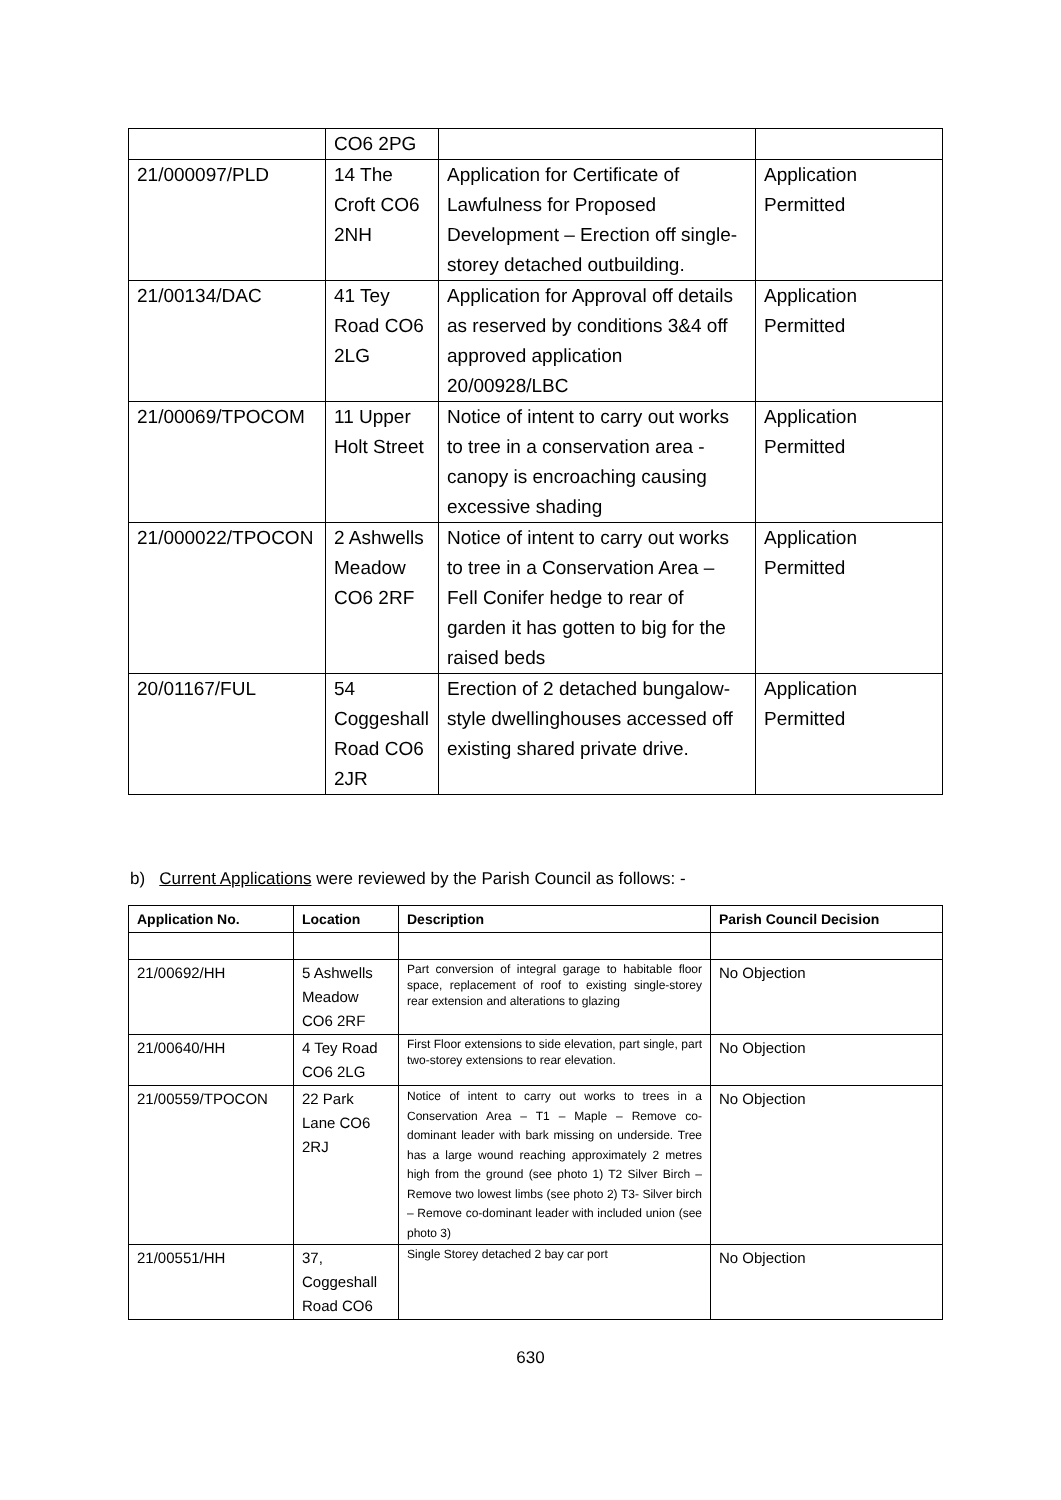| | CO6 2PG | | |
| 21/000097/PLD | 14 The Croft CO6 2NH | Application for Certificate of Lawfulness for Proposed Development – Erection off single-storey detached outbuilding. | Application Permitted |
| 21/00134/DAC | 41 Tey Road CO6 2LG | Application for Approval off details as reserved by conditions 3&4 off approved application 20/00928/LBC | Application Permitted |
| 21/00069/TPOCOM | 11 Upper Holt Street | Notice of intent to carry out works to tree in a conservation area - canopy is encroaching causing excessive shading | Application Permitted |
| 21/000022/TPOCON | 2 Ashwells Meadow CO6 2RF | Notice of intent to carry out works to tree in a Conservation Area – Fell Conifer hedge to rear of garden it has gotten to big for the raised beds | Application Permitted |
| 20/01167/FUL | 54 Coggeshall Road CO6 2JR | Erection of 2 detached bungalow-style dwellinghouses accessed off existing shared private drive. | Application Permitted |
b) Current Applications were reviewed by the Parish Council as follows: -
| Application No. | Location | Description | Parish Council Decision |
| --- | --- | --- | --- |
| 21/00692/HH | 5 Ashwells Meadow CO6 2RF | Part conversion of integral garage to habitable floor space, replacement of roof to existing single-storey rear extension and alterations to glazing | No Objection |
| 21/00640/HH | 4 Tey Road CO6 2LG | First Floor extensions to side elevation, part single, part two-storey extensions to rear elevation. | No Objection |
| 21/00559/TPOCON | 22 Park Lane CO6 2RJ | Notice of intent to carry out works to trees in a Conservation Area – T1 – Maple – Remove co-dominant leader with bark missing on underside. Tree has a large wound reaching approximately 2 metres high from the ground (see photo 1) T2 Silver Birch – Remove two lowest limbs (see photo 2) T3- Silver birch – Remove co-dominant leader with included union (see photo 3) | No Objection |
| 21/00551/HH | 37, Coggeshall Road CO6 | Single Storey detached 2 bay car port | No Objection |
630